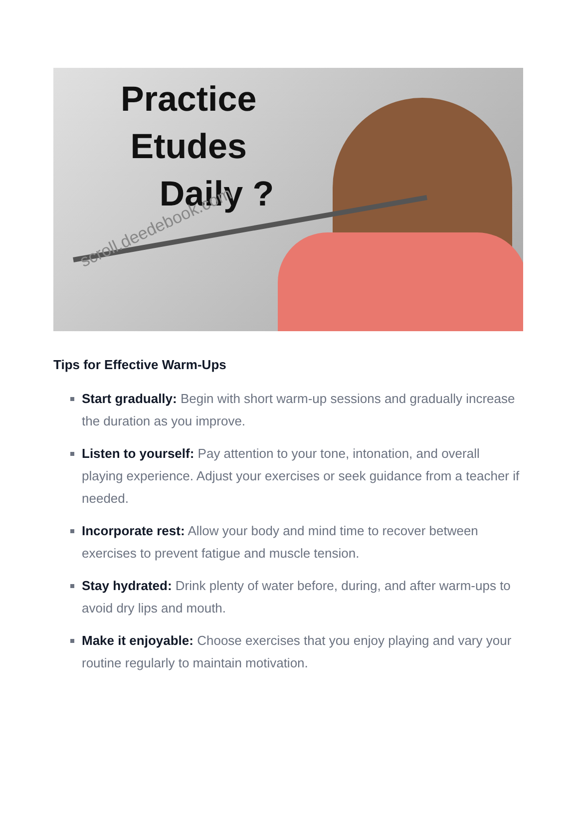Practice
Etudes
Daily ?
scroll.deedebook.com
Tips for Effective Warm-Ups
Start gradually: Begin with short warm-up sessions and gradually increase the duration as you improve.
Listen to yourself: Pay attention to your tone, intonation, and overall playing experience. Adjust your exercises or seek guidance from a teacher if needed.
Incorporate rest: Allow your body and mind time to recover between exercises to prevent fatigue and muscle tension.
Stay hydrated: Drink plenty of water before, during, and after warm-ups to avoid dry lips and mouth.
Make it enjoyable: Choose exercises that you enjoy playing and vary your routine regularly to maintain motivation.